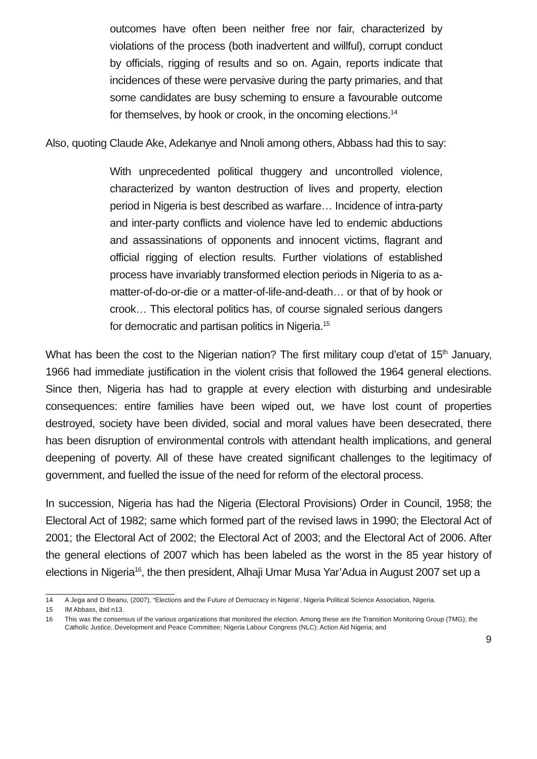outcomes have often been neither free nor fair, characterized by violations of the process (both inadvertent and willful), corrupt conduct by officials, rigging of results and so on. Again, reports indicate that incidences of these were pervasive during the party primaries, and that some candidates are busy scheming to ensure a favourable outcome for themselves, by hook or crook, in the oncoming elections.<sup>14</sup>
Also, quoting Claude Ake, Adekanye and Nnoli among others, Abbass had this to say:
With unprecedented political thuggery and uncontrolled violence, characterized by wanton destruction of lives and property, election period in Nigeria is best described as warfare… Incidence of intra-party and inter-party conflicts and violence have led to endemic abductions and assassinations of opponents and innocent victims, flagrant and official rigging of election results. Further violations of established process have invariably transformed election periods in Nigeria to as a-matter-of-do-or-die or a matter-of-life-and-death… or that of by hook or crook… This electoral politics has, of course signaled serious dangers for democratic and partisan politics in Nigeria.<sup>15</sup>
What has been the cost to the Nigerian nation? The first military coup d’etat of 15<sup>th</sup> January, 1966 had immediate justification in the violent crisis that followed the 1964 general elections. Since then, Nigeria has had to grapple at every election with disturbing and undesirable consequences: entire families have been wiped out, we have lost count of properties destroyed, society have been divided, social and moral values have been desecrated, there has been disruption of environmental controls with attendant health implications, and general deepening of poverty. All of these have created significant challenges to the legitimacy of government, and fuelled the issue of the need for reform of the electoral process.
In succession, Nigeria has had the Nigeria (Electoral Provisions) Order in Council, 1958; the Electoral Act of 1982; same which formed part of the revised laws in 1990; the Electoral Act of 2001; the Electoral Act of 2002; the Electoral Act of 2003; and the Electoral Act of 2006. After the general elections of 2007 which has been labeled as the worst in the 85 year history of elections in Nigeria<sup>16</sup>, the then president, Alhaji Umar Musa Yar’Adua in August 2007 set up a
14 A Jega and O Ibeanu, (2007), “Elections and the Future of Democracy in Nigeria’, Nigeria Political Science Association, Nigeria.
15 IM Abbass, ibid n13.
16 This was the consensus of the various organizations that monitored the election. Among these are the Transition Monitoring Group (TMG); the Catholic Justice, Development and Peace Committee; Nigeria Labour Congress (NLC); Action Aid Nigeria; and
9